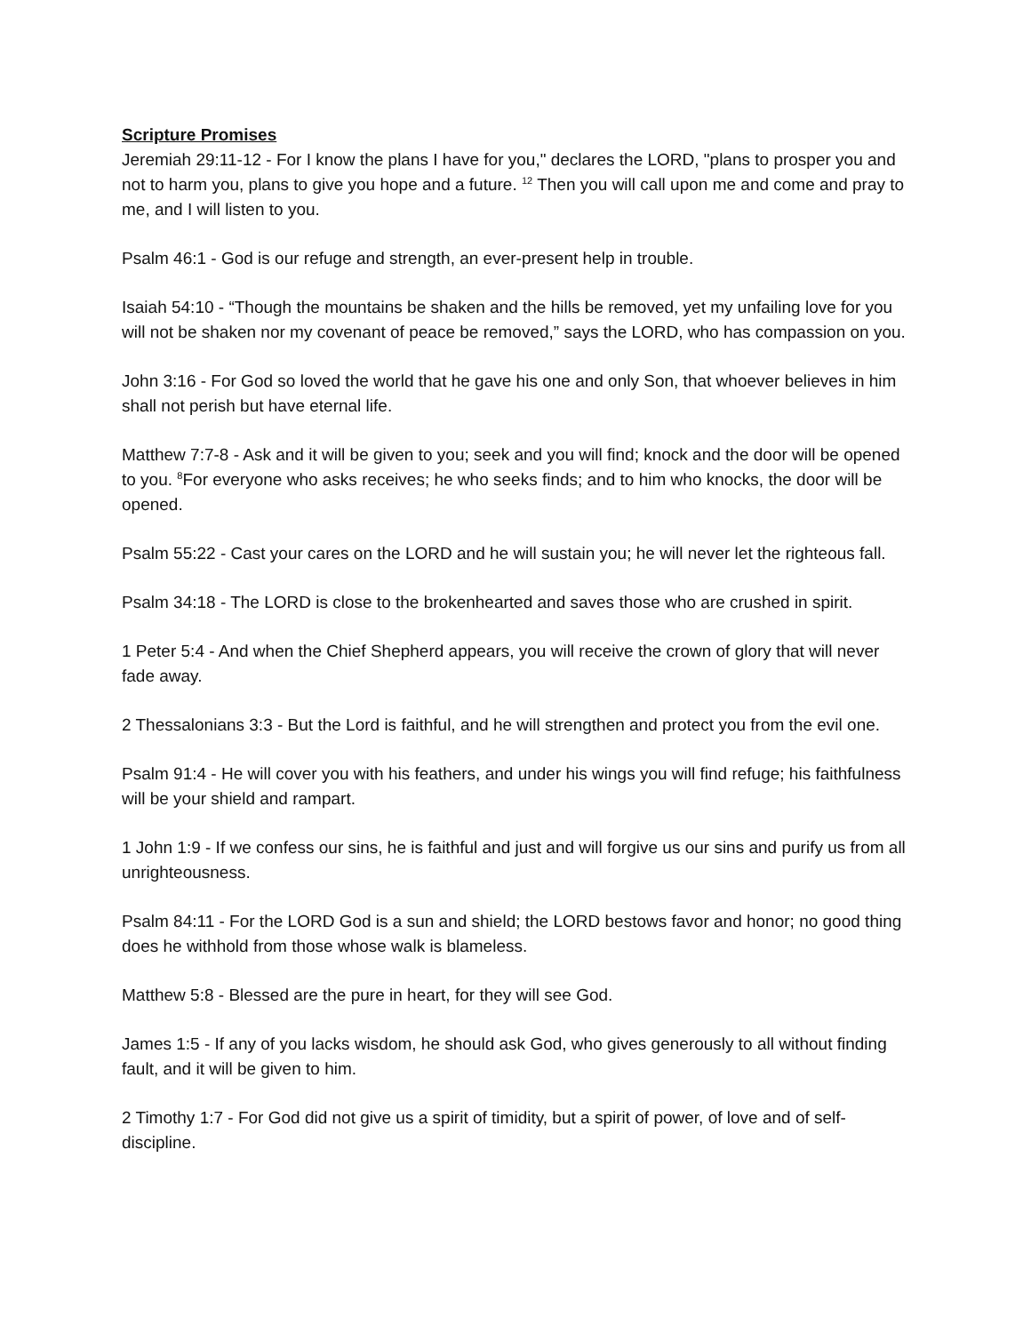Scripture Promises
Jeremiah 29:11-12 - For I know the plans I have for you," declares the LORD, "plans to prosper you and not to harm you, plans to give you hope and a future. <sup>12</sup> Then you will call upon me and come and pray to me, and I will listen to you.
Psalm 46:1 - God is our refuge and strength, an ever-present help in trouble.
Isaiah 54:10 - “Though the mountains be shaken and the hills be removed, yet my unfailing love for you will not be shaken nor my covenant of peace be removed,” says the LORD, who has compassion on you.
John 3:16 - For God so loved the world that he gave his one and only Son, that whoever believes in him shall not perish but have eternal life.
Matthew 7:7-8 - Ask and it will be given to you; seek and you will find; knock and the door will be opened to you. <sup>8</sup>For everyone who asks receives; he who seeks finds; and to him who knocks, the door will be opened.
Psalm 55:22 - Cast your cares on the LORD and he will sustain you; he will never let the righteous fall.
Psalm 34:18 - The LORD is close to the brokenhearted and saves those who are crushed in spirit.
1 Peter 5:4 - And when the Chief Shepherd appears, you will receive the crown of glory that will never fade away.
2 Thessalonians 3:3 - But the Lord is faithful, and he will strengthen and protect you from the evil one.
Psalm 91:4 - He will cover you with his feathers, and under his wings you will find refuge; his faithfulness will be your shield and rampart.
1 John 1:9 - If we confess our sins, he is faithful and just and will forgive us our sins and purify us from all unrighteousness.
Psalm 84:11 - For the LORD God is a sun and shield; the LORD bestows favor and honor; no good thing does he withhold from those whose walk is blameless.
Matthew 5:8 - Blessed are the pure in heart, for they will see God.
James 1:5 - If any of you lacks wisdom, he should ask God, who gives generously to all without finding fault, and it will be given to him.
2 Timothy 1:7 - For God did not give us a spirit of timidity, but a spirit of power, of love and of self-discipline.